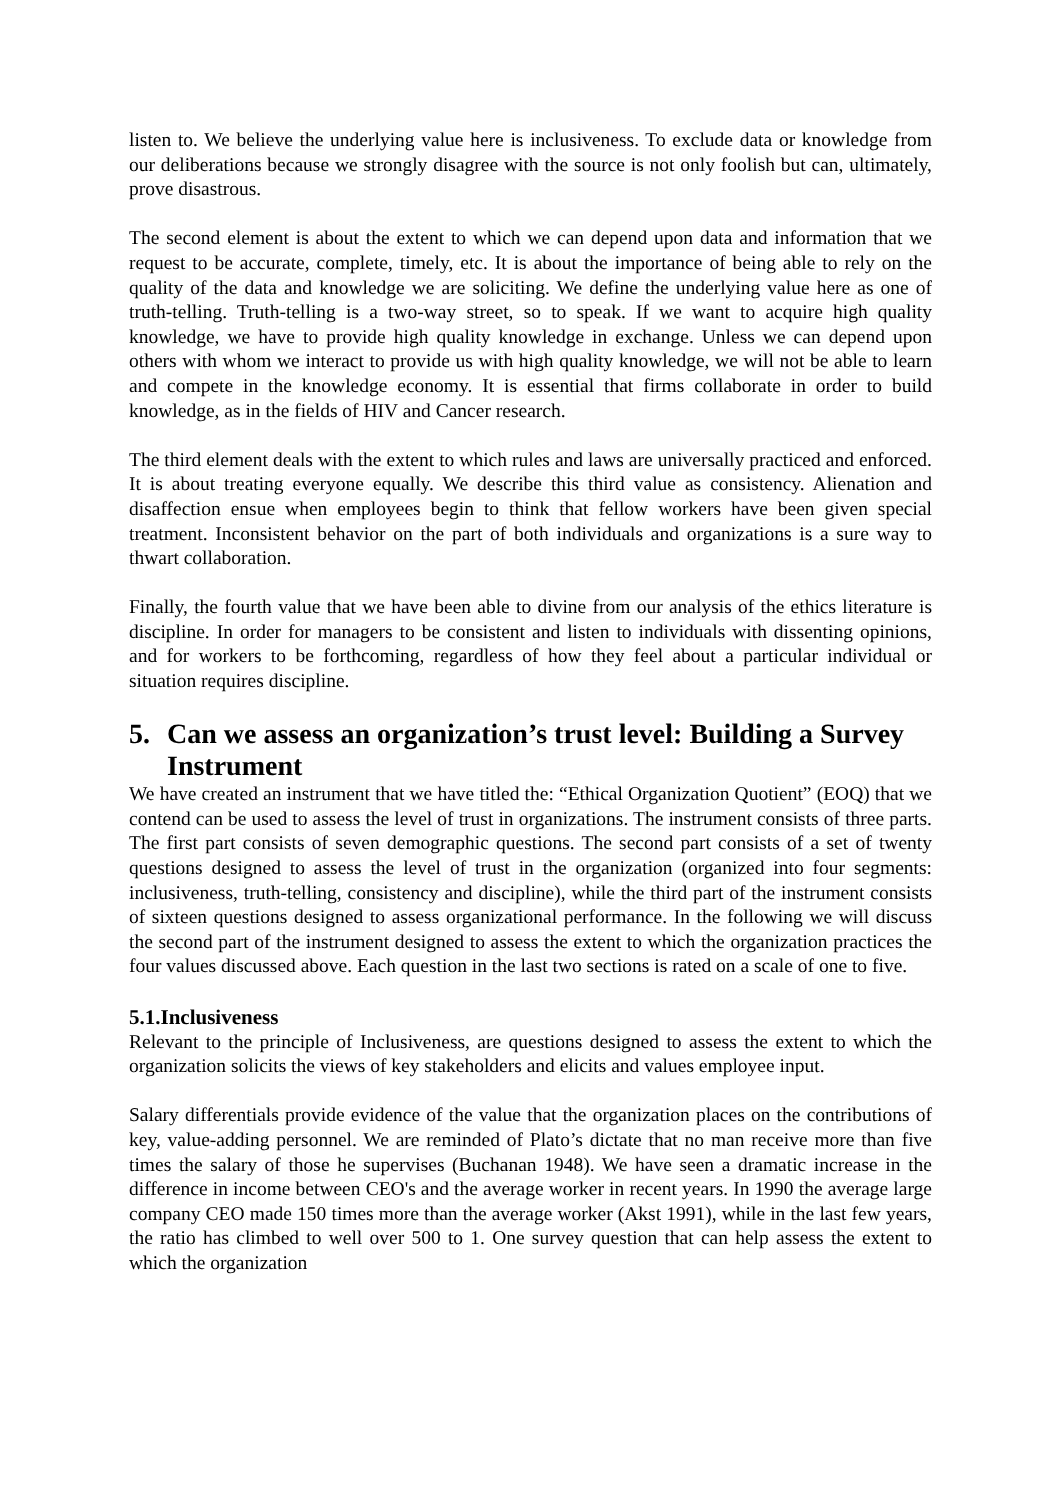listen to. We believe the underlying value here is inclusiveness. To exclude data or knowledge from our deliberations because we strongly disagree with the source is not only foolish but can, ultimately, prove disastrous.
The second element is about the extent to which we can depend upon data and information that we request to be accurate, complete, timely, etc. It is about the importance of being able to rely on the quality of the data and knowledge we are soliciting. We define the underlying value here as one of truth-telling. Truth-telling is a two-way street, so to speak. If we want to acquire high quality knowledge, we have to provide high quality knowledge in exchange. Unless we can depend upon others with whom we interact to provide us with high quality knowledge, we will not be able to learn and compete in the knowledge economy. It is essential that firms collaborate in order to build knowledge, as in the fields of HIV and Cancer research.
The third element deals with the extent to which rules and laws are universally practiced and enforced. It is about treating everyone equally. We describe this third value as consistency. Alienation and disaffection ensue when employees begin to think that fellow workers have been given special treatment. Inconsistent behavior on the part of both individuals and organizations is a sure way to thwart collaboration.
Finally, the fourth value that we have been able to divine from our analysis of the ethics literature is discipline. In order for managers to be consistent and listen to individuals with dissenting opinions, and for workers to be forthcoming, regardless of how they feel about a particular individual or situation requires discipline.
5. Can we assess an organization’s trust level: Building a Survey Instrument
We have created an instrument that we have titled the: “Ethical Organization Quotient” (EOQ) that we contend can be used to assess the level of trust in organizations. The instrument consists of three parts. The first part consists of seven demographic questions. The second part consists of a set of twenty questions designed to assess the level of trust in the organization (organized into four segments: inclusiveness, truth-telling, consistency and discipline), while the third part of the instrument consists of sixteen questions designed to assess organizational performance. In the following we will discuss the second part of the instrument designed to assess the extent to which the organization practices the four values discussed above. Each question in the last two sections is rated on a scale of one to five.
5.1.Inclusiveness
Relevant to the principle of Inclusiveness, are questions designed to assess the extent to which the organization solicits the views of key stakeholders and elicits and values employee input.
Salary differentials provide evidence of the value that the organization places on the contributions of key, value-adding personnel. We are reminded of Plato’s dictate that no man receive more than five times the salary of those he supervises (Buchanan 1948). We have seen a dramatic increase in the difference in income between CEO's and the average worker in recent years. In 1990 the average large company CEO made 150 times more than the average worker (Akst 1991), while in the last few years, the ratio has climbed to well over 500 to 1. One survey question that can help assess the extent to which the organization